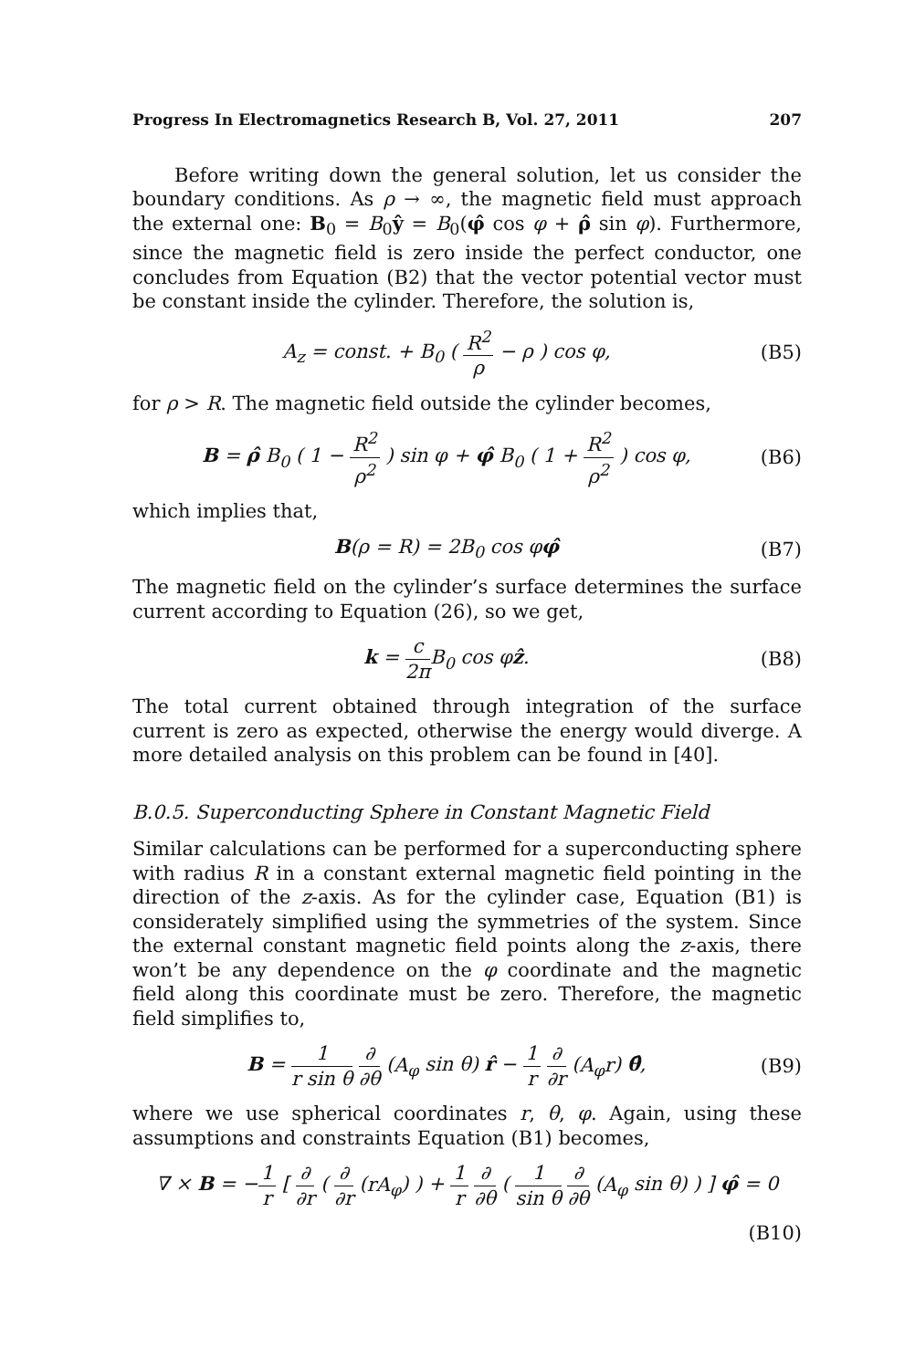Progress In Electromagnetics Research B, Vol. 27, 2011 207
Before writing down the general solution, let us consider the boundary conditions. As ρ → ∞, the magnetic field must approach the external one: B<sub>0</sub> = B<sub>0</sub>ŷ = B<sub>0</sub>(φ̂ cos φ + ρ̂ sin φ). Furthermore, since the magnetic field is zero inside the perfect conductor, one concludes from Equation (B2) that the vector potential vector must be constant inside the cylinder. Therefore, the solution is,
A<sub>z</sub> = const. + B<sub>0</sub> ( R<sup>2</sup> ρ − ρ ) cos φ, (B5)
for ρ > R. The magnetic field outside the cylinder becomes,
B = ρ̂ B<sub>0</sub> ( 1 − R<sup>2</sup> ρ<sup>2</sup> ) sin φ + φ̂ B<sub>0</sub> ( 1 + R<sup>2</sup> ρ<sup>2</sup> ) cos φ, (B6)
which implies that,
B(ρ = R) = 2B<sub>0</sub> cos φφ̂ (B7)
The magnetic field on the cylinder’s surface determines the surface current according to Equation (26), so we get,
k = c 2π B<sub>0</sub> cos φẑ. (B8)
The total current obtained through integration of the surface current is zero as expected, otherwise the energy would diverge. A more detailed analysis on this problem can be found in [40].
B.0.5. Superconducting Sphere in Constant Magnetic Field
Similar calculations can be performed for a superconducting sphere with radius R in a constant external magnetic field pointing in the direction of the z-axis. As for the cylinder case, Equation (B1) is considerately simplified using the symmetries of the system. Since the external constant magnetic field points along the z-axis, there won’t be any dependence on the φ coordinate and the magnetic field along this coordinate must be zero. Therefore, the magnetic field simplifies to,
B = 1 r sin θ ∂ ∂θ (A<sub>φ</sub> sin θ) r̂ − 1 r ∂ ∂r (A<sub>φ</sub>r) θ̂, (B9)
where we use spherical coordinates r, θ, φ. Again, using these assumptions and constraints Equation (B1) becomes,
∇ × B = −1 r [ ∂ ∂r ( ∂ ∂r (rA<sub>φ</sub>) ) + 1 r ∂ ∂θ ( 1 sin θ ∂ ∂θ (A<sub>φ</sub> sin θ) ) ] φ̂ = 0
(B10)